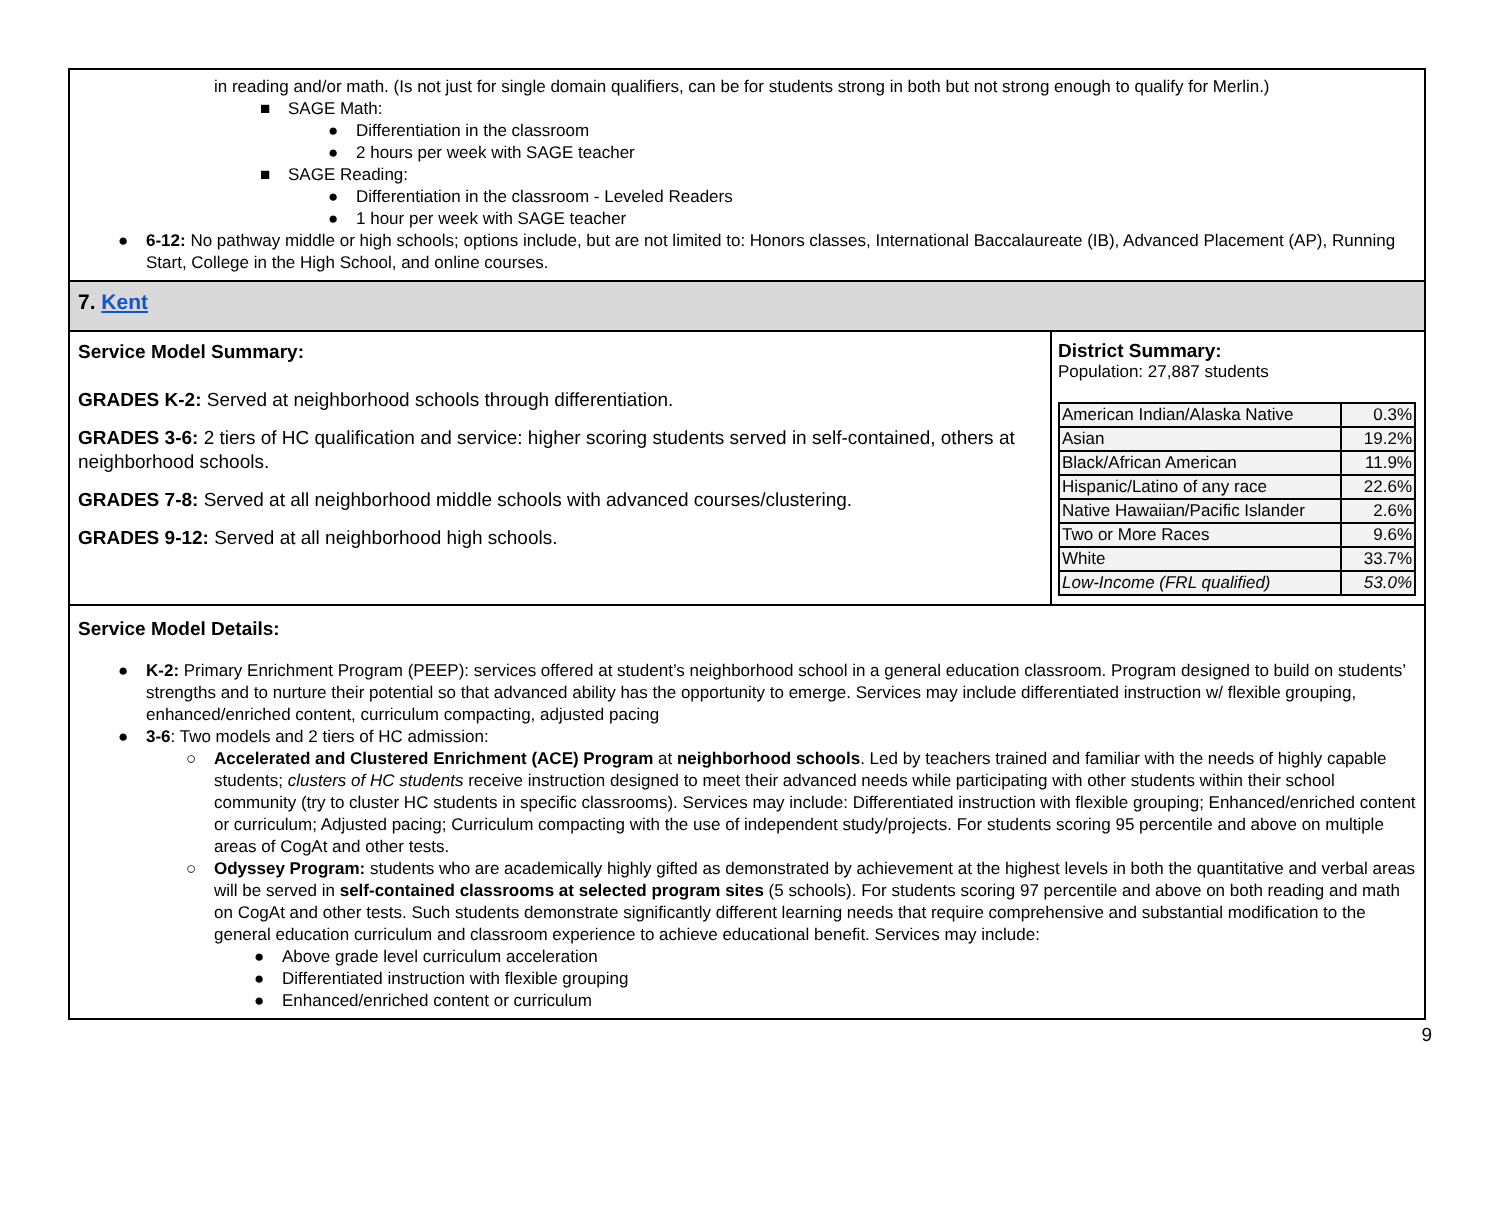in reading and/or math. (Is not just for single domain qualifiers, can be for students strong in both but not strong enough to qualify for Merlin.)
■ SAGE Math:
● Differentiation in the classroom
● 2 hours per week with SAGE teacher
■ SAGE Reading:
● Differentiation in the classroom - Leveled Readers
● 1 hour per week with SAGE teacher
● 6-12: No pathway middle or high schools; options include, but are not limited to: Honors classes, International Baccalaureate (IB), Advanced Placement (AP), Running Start, College in the High School, and online courses.
7. Kent
Service Model Summary:
GRADES K-2: Served at neighborhood schools through differentiation.
GRADES 3-6: 2 tiers of HC qualification and service: higher scoring students served in self-contained, others at neighborhood schools.
GRADES 7-8: Served at all neighborhood middle schools with advanced courses/clustering.
GRADES 9-12: Served at all neighborhood high schools.
District Summary:
Population: 27,887 students
| American Indian/Alaska Native | 0.3% |
| Asian | 19.2% |
| Black/African American | 11.9% |
| Hispanic/Latino of any race | 22.6% |
| Native Hawaiian/Pacific Islander | 2.6% |
| Two or More Races | 9.6% |
| White | 33.7% |
| Low-Income (FRL qualified) | 53.0% |
Service Model Details:
● K-2: Primary Enrichment Program (PEEP): services offered at student’s neighborhood school in a general education classroom. Program designed to build on students’ strengths and to nurture their potential so that advanced ability has the opportunity to emerge. Services may include differentiated instruction w/ flexible grouping, enhanced/enriched content, curriculum compacting, adjusted pacing
● 3-6: Two models and 2 tiers of HC admission:
○ Accelerated and Clustered Enrichment (ACE) Program at neighborhood schools. Led by teachers trained and familiar with the needs of highly capable students; clusters of HC students receive instruction designed to meet their advanced needs while participating with other students within their school community (try to cluster HC students in specific classrooms). Services may include: Differentiated instruction with flexible grouping; Enhanced/enriched content or curriculum; Adjusted pacing; Curriculum compacting with the use of independent study/projects. For students scoring 95 percentile and above on multiple areas of CogAt and other tests.
○ Odyssey Program: students who are academically highly gifted as demonstrated by achievement at the highest levels in both the quantitative and verbal areas will be served in self-contained classrooms at selected program sites (5 schools). For students scoring 97 percentile and above on both reading and math on CogAt and other tests. Such students demonstrate significantly different learning needs that require comprehensive and substantial modification to the general education curriculum and classroom experience to achieve educational benefit. Services may include:
● Above grade level curriculum acceleration
● Differentiated instruction with flexible grouping
● Enhanced/enriched content or curriculum
9